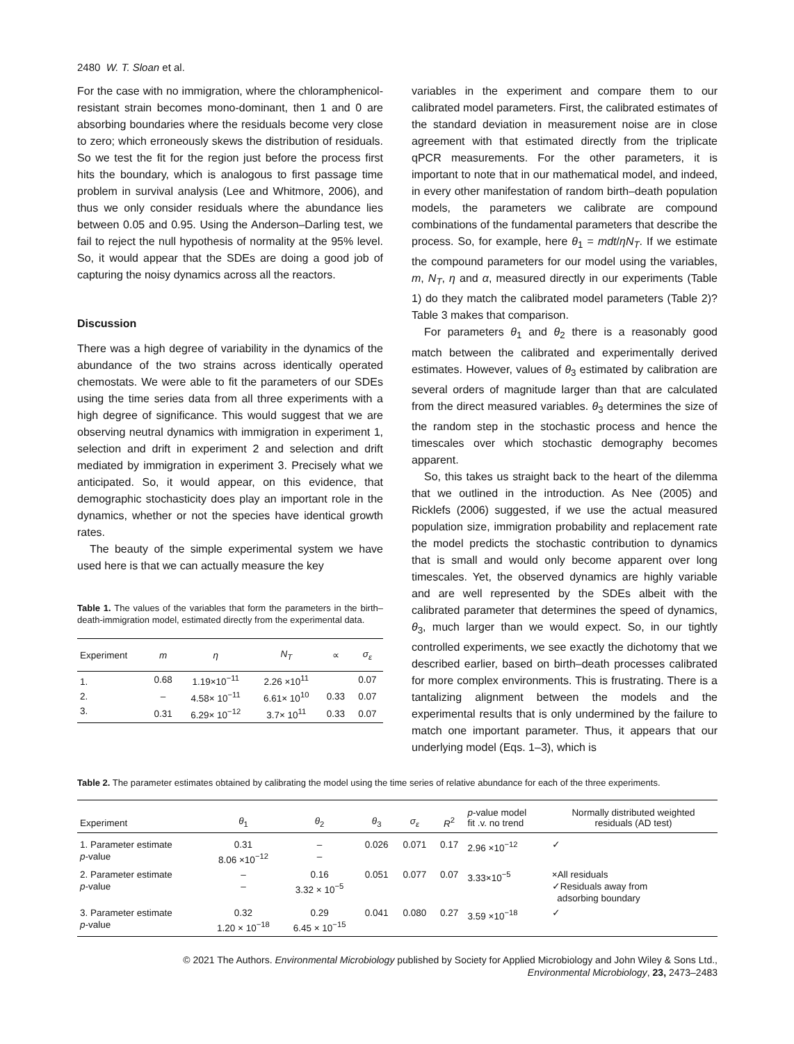2480 W. T. Sloan et al.
For the case with no immigration, where the chloramphenicol-resistant strain becomes mono-dominant, then 1 and 0 are absorbing boundaries where the residuals become very close to zero; which erroneously skews the distribution of residuals. So we test the fit for the region just before the process first hits the boundary, which is analogous to first passage time problem in survival analysis (Lee and Whitmore, 2006), and thus we only consider residuals where the abundance lies between 0.05 and 0.95. Using the Anderson–Darling test, we fail to reject the null hypothesis of normality at the 95% level. So, it would appear that the SDEs are doing a good job of capturing the noisy dynamics across all the reactors.
Discussion
There was a high degree of variability in the dynamics of the abundance of the two strains across identically operated chemostats. We were able to fit the parameters of our SDEs using the time series data from all three experiments with a high degree of significance. This would suggest that we are observing neutral dynamics with immigration in experiment 1, selection and drift in experiment 2 and selection and drift mediated by immigration in experiment 3. Precisely what we anticipated. So, it would appear, on this evidence, that demographic stochasticity does play an important role in the dynamics, whether or not the species have identical growth rates.
The beauty of the simple experimental system we have used here is that we can actually measure the key
Table 1. The values of the variables that form the parameters in the birth–death-immigration model, estimated directly from the experimental data.
| Experiment | m | η | N<sub>T</sub> | ∝ | σ<sub>ε</sub> |
| --- | --- | --- | --- | --- | --- |
| 1. | 0.68 | 1.19×10<sup>−11</sup> | 2.26 ×10<sup>11</sup> | | 0.07 |
| 2. | – | 4.58× 10<sup>−11</sup> | 6.61× 10<sup>10</sup> | 0.33 | 0.07 |
| 3. | 0.31 | 6.29× 10<sup>−12</sup> | 3.7× 10<sup>11</sup> | 0.33 | 0.07 |
variables in the experiment and compare them to our calibrated model parameters. First, the calibrated estimates of the standard deviation in measurement noise are in close agreement with that estimated directly from the triplicate qPCR measurements. For the other parameters, it is important to note that in our mathematical model, and indeed, in every other manifestation of random birth–death population models, the parameters we calibrate are compound combinations of the fundamental parameters that describe the process. So, for example, here θ<sub>1</sub> = mdt/ηN<sub>T</sub>. If we estimate the compound parameters for our model using the variables, m, N<sub>T</sub>, η and α, measured directly in our experiments (Table 1) do they match the calibrated model parameters (Table 2)? Table 3 makes that comparison.
For parameters θ<sub>1</sub> and θ<sub>2</sub> there is a reasonably good match between the calibrated and experimentally derived estimates. However, values of θ<sub>3</sub> estimated by calibration are several orders of magnitude larger than that are calculated from the direct measured variables. θ<sub>3</sub> determines the size of the random step in the stochastic process and hence the timescales over which stochastic demography becomes apparent.
So, this takes us straight back to the heart of the dilemma that we outlined in the introduction. As Nee (2005) and Ricklefs (2006) suggested, if we use the actual measured population size, immigration probability and replacement rate the model predicts the stochastic contribution to dynamics that is small and would only become apparent over long timescales. Yet, the observed dynamics are highly variable and are well represented by the SDEs albeit with the calibrated parameter that determines the speed of dynamics, θ<sub>3</sub>, much larger than we would expect. So, in our tightly controlled experiments, we see exactly the dichotomy that we described earlier, based on birth–death processes calibrated for more complex environments. This is frustrating. There is a tantalizing alignment between the models and the experimental results that is only undermined by the failure to match one important parameter. Thus, it appears that our underlying model (Eqs. 1–3), which is
Table 2. The parameter estimates obtained by calibrating the model using the time series of relative abundance for each of the three experiments.
| Experiment | θ<sub>1</sub> | θ<sub>2</sub> | θ<sub>3</sub> | σ<sub>ε</sub> | R<sup>2</sup> | p -value model fit .v. no trend | Normally distributed weighted residuals (AD test) |
| --- | --- | --- | --- | --- | --- | --- | --- |
| 1. Parameter estimate p -value | 0.31 8.06 ×10<sup>−12</sup> | – – | 0.026 | 0.071 | 0.17 | 2.96 ×10<sup>−12</sup> | ✓ |
| 2. Parameter estimate p -value | – – | 0.16 3.32 × 10<sup>−5</sup> | 0.051 | 0.077 | 0.07 | 3.33×10<sup>−5</sup> | ×All residuals ✓Residuals away from adsorbing boundary |
| 3. Parameter estimate p -value | 0.32 1.20 × 10<sup>−18</sup> | 0.29 6.45 × 10<sup>−15</sup> | 0.041 | 0.080 | 0.27 | 3.59 ×10<sup>−18</sup> | ✓ |
© 2021 The Authors. Environmental Microbiology published by Society for Applied Microbiology and John Wiley & Sons Ltd.,
Environmental Microbiology, 23, 2473–2483